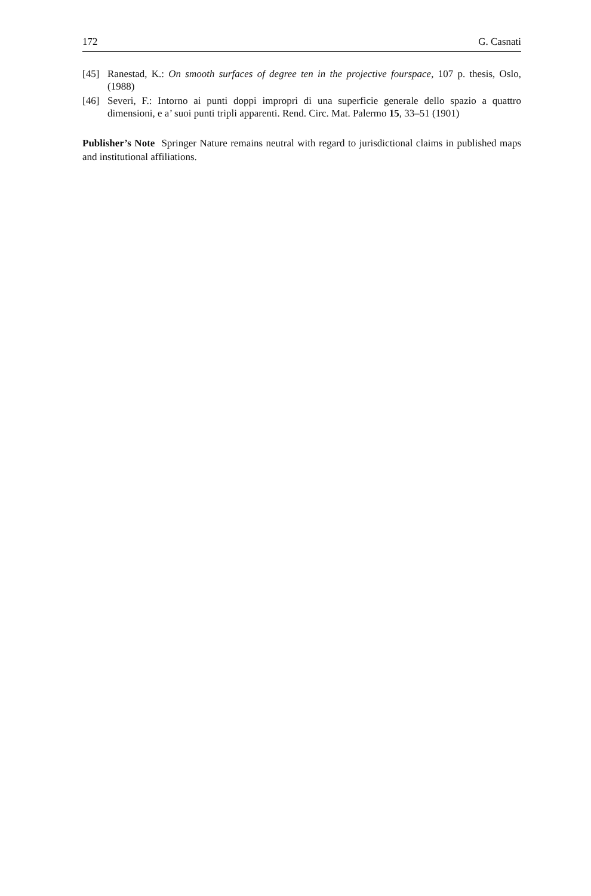172 G. Casnati
[45] Ranestad, K.: On smooth surfaces of degree ten in the projective fourspace, 107 p. thesis, Oslo, (1988)
[46] Severi, F.: Intorno ai punti doppi impropri di una superficie generale dello spazio a quattro dimensioni, e a’ suoi punti tripli apparenti. Rend. Circ. Mat. Palermo 15, 33–51 (1901)
Publisher’s Note Springer Nature remains neutral with regard to jurisdictional claims in published maps and institutional affiliations.